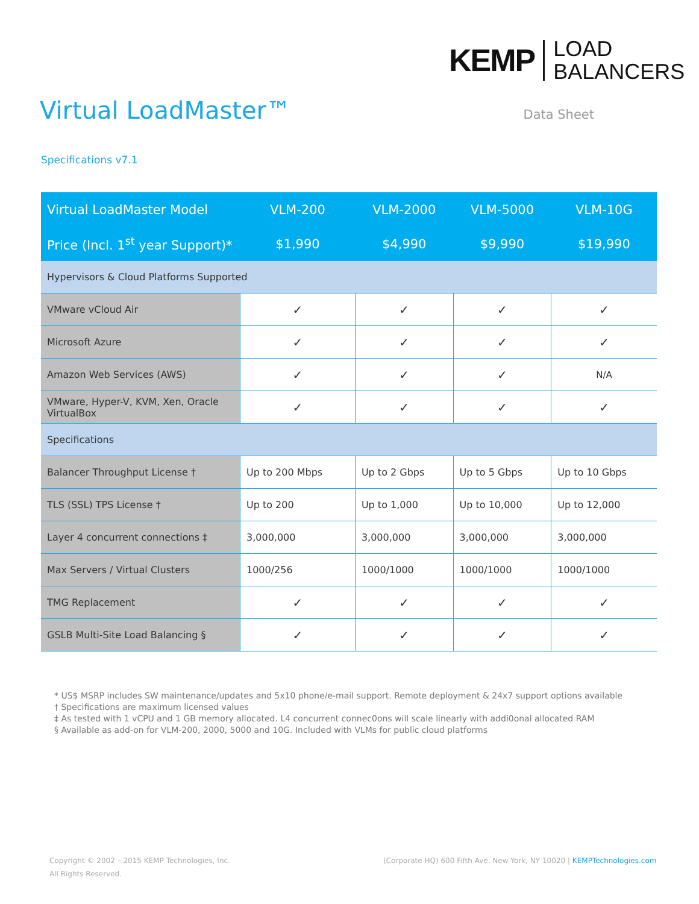KEMP
LOAD
BALANCERS
Virtual LoadMaster™
Data Sheet
Specifications v7.1
| Virtual LoadMaster Model | VLM-200 | VLM-2000 | VLM-5000 | VLM-10G |
| --- | --- | --- | --- | --- |
| Price (Incl. 1<sup>st</sup> year Support)* | $1,990 | $4,990 | $9,990 | $19,990 |
| Hypervisors & Cloud Platforms Supported | | | | |
| VMware vCloud Air | ✓ | ✓ | ✓ | ✓ |
| Microsoft Azure | ✓ | ✓ | ✓ | ✓ |
| Amazon Web Services (AWS) | ✓ | ✓ | ✓ | N/A |
| VMware, Hyper-V, KVM, Xen, Oracle VirtualBox | ✓ | ✓ | ✓ | ✓ |
| Specifications | | | | |
| Balancer Throughput License † | Up to 200 Mbps | Up to 2 Gbps | Up to 5 Gbps | Up to 10 Gbps |
| TLS (SSL) TPS License † | Up to 200 | Up to 1,000 | Up to 10,000 | Up to 12,000 |
| Layer 4 concurrent connections ‡ | 3,000,000 | 3,000,000 | 3,000,000 | 3,000,000 |
| Max Servers / Virtual Clusters | 1000/256 | 1000/1000 | 1000/1000 | 1000/1000 |
| TMG Replacement | ✓ | ✓ | ✓ | ✓ |
| GSLB Multi-Site Load Balancing § | ✓ | ✓ | ✓ | ✓ |
* US$ MSRP includes SW maintenance/updates and 5x10 phone/e-mail support. Remote deployment & 24x7 support options available
† Specifications are maximum licensed values
‡ As tested with 1 vCPU and 1 GB memory allocated. L4 concurrent connec0ons will scale linearly with addi0onal allocated RAM
§ Available as add-on for VLM-200, 2000, 5000 and 10G. Included with VLMs for public cloud platforms
Copyright © 2002 – 2015 KEMP Technologies, Inc.
All Rights Reserved.
(Corporate HQ) 600 Fifth Ave. New York, NY 10020 | KEMPTechnologies.com